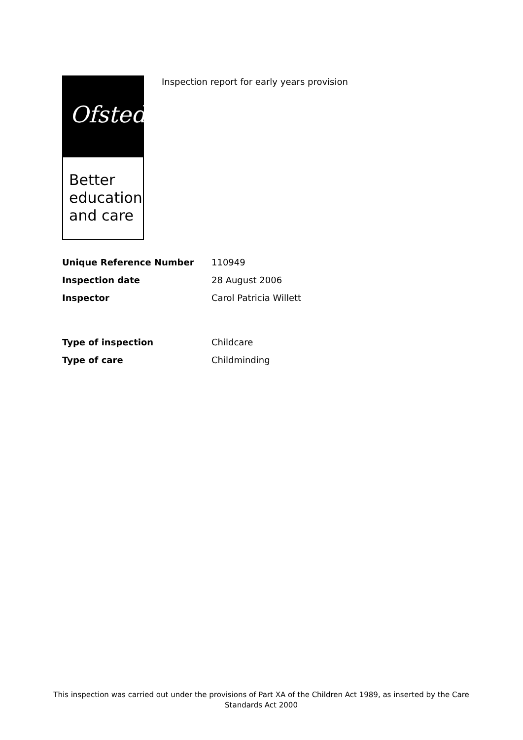Ofsted
Better education and care
Inspection report for early years provision
Unique Reference Number 110949
Inspection date 28 August 2006
Inspector Carol Patricia Willett
Type of inspection Childcare
Type of care Childminding
This inspection was carried out under the provisions of Part XA of the Children Act 1989, as inserted by the Care Standards Act 2000